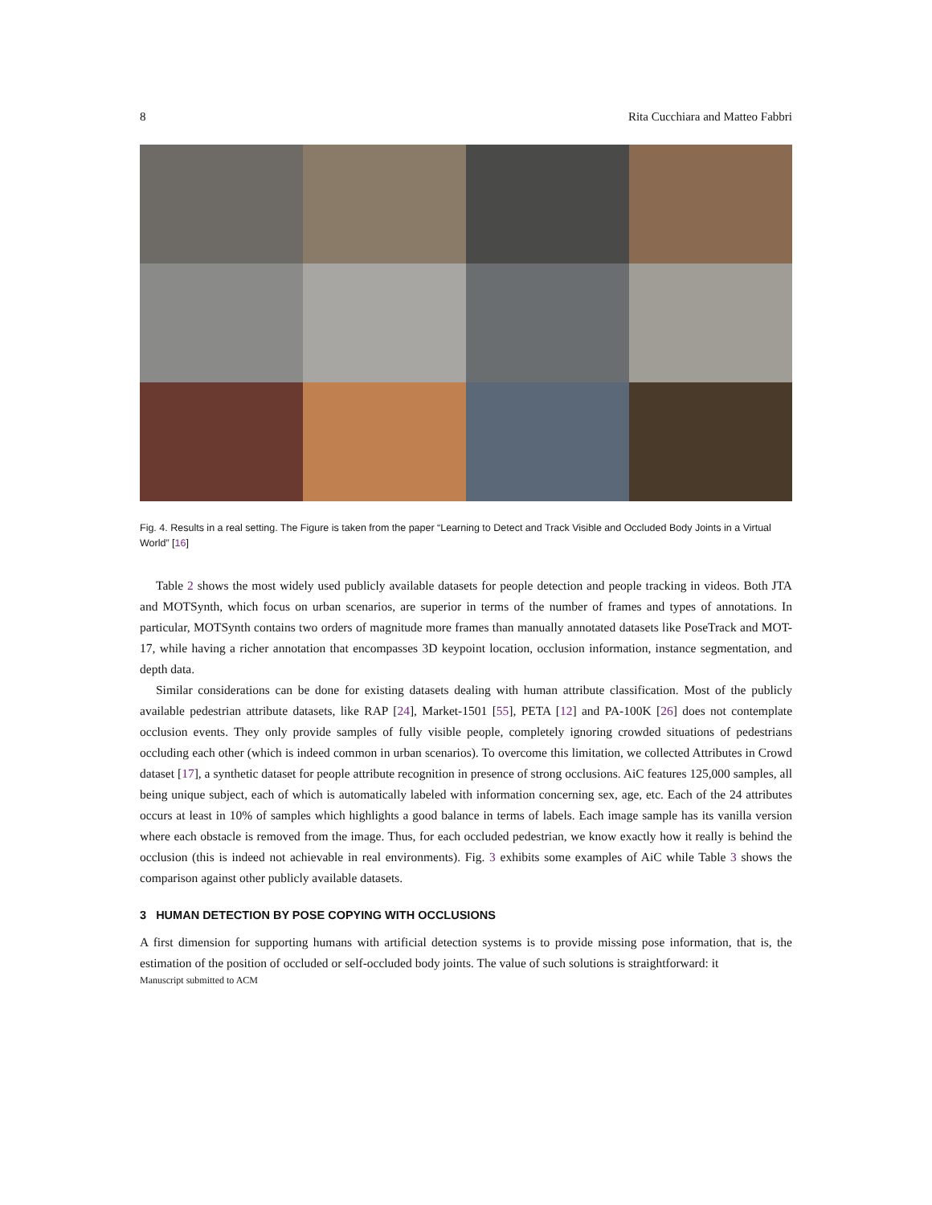8 Rita Cucchiara and Matteo Fabbri
Fig. 4. Results in a real setting. The Figure is taken from the paper “Learning to Detect and Track Visible and Occluded Body Joints in a Virtual World” [16]
Table 2 shows the most widely used publicly available datasets for people detection and people tracking in videos. Both JTA and MOTSynth, which focus on urban scenarios, are superior in terms of the number of frames and types of annotations. In particular, MOTSynth contains two orders of magnitude more frames than manually annotated datasets like PoseTrack and MOT-17, while having a richer annotation that encompasses 3D keypoint location, occlusion information, instance segmentation, and depth data.
Similar considerations can be done for existing datasets dealing with human attribute classification. Most of the publicly available pedestrian attribute datasets, like RAP [24], Market-1501 [55], PETA [12] and PA-100K [26] does not contemplate occlusion events. They only provide samples of fully visible people, completely ignoring crowded situations of pedestrians occluding each other (which is indeed common in urban scenarios). To overcome this limitation, we collected Attributes in Crowd dataset [17], a synthetic dataset for people attribute recognition in presence of strong occlusions. AiC features 125,000 samples, all being unique subject, each of which is automatically labeled with information concerning sex, age, etc. Each of the 24 attributes occurs at least in 10% of samples which highlights a good balance in terms of labels. Each image sample has its vanilla version where each obstacle is removed from the image. Thus, for each occluded pedestrian, we know exactly how it really is behind the occlusion (this is indeed not achievable in real environments). Fig. 3 exhibits some examples of AiC while Table 3 shows the comparison against other publicly available datasets.
3 HUMAN DETECTION BY POSE COPYING WITH OCCLUSIONS
A first dimension for supporting humans with artificial detection systems is to provide missing pose information, that is, the estimation of the position of occluded or self-occluded body joints. The value of such solutions is straightforward: it
Manuscript submitted to ACM